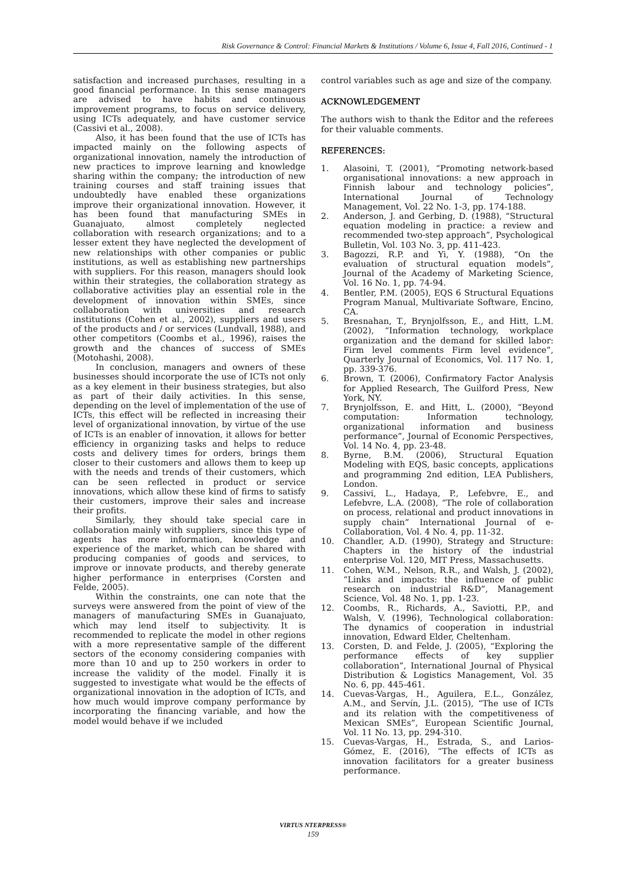Risk Governance & Control: Financial Markets & Institutions / Volume 6, Issue 4, Fall 2016, Continued - 1
satisfaction and increased purchases, resulting in a good financial performance. In this sense managers are advised to have habits and continuous improvement programs, to focus on service delivery, using ICTs adequately, and have customer service (Cassivi et al., 2008).
Also, it has been found that the use of ICTs has impacted mainly on the following aspects of organizational innovation, namely the introduction of new practices to improve learning and knowledge sharing within the company; the introduction of new training courses and staff training issues that undoubtedly have enabled these organizations improve their organizational innovation. However, it has been found that manufacturing SMEs in Guanajuato, almost completely neglected collaboration with research organizations; and to a lesser extent they have neglected the development of new relationships with other companies or public institutions, as well as establishing new partnerships with suppliers. For this reason, managers should look within their strategies, the collaboration strategy as collaborative activities play an essential role in the development of innovation within SMEs, since collaboration with universities and research institutions (Cohen et al., 2002), suppliers and users of the products and / or services (Lundvall, 1988), and other competitors (Coombs et al., 1996), raises the growth and the chances of success of SMEs (Motohashi, 2008).
In conclusion, managers and owners of these businesses should incorporate the use of ICTs not only as a key element in their business strategies, but also as part of their daily activities. In this sense, depending on the level of implementation of the use of ICTs, this effect will be reflected in increasing their level of organizational innovation, by virtue of the use of ICTs is an enabler of innovation, it allows for better efficiency in organizing tasks and helps to reduce costs and delivery times for orders, brings them closer to their customers and allows them to keep up with the needs and trends of their customers, which can be seen reflected in product or service innovations, which allow these kind of firms to satisfy their customers, improve their sales and increase their profits.
Similarly, they should take special care in collaboration mainly with suppliers, since this type of agents has more information, knowledge and experience of the market, which can be shared with producing companies of goods and services, to improve or innovate products, and thereby generate higher performance in enterprises (Corsten and Felde, 2005).
Within the constraints, one can note that the surveys were answered from the point of view of the managers of manufacturing SMEs in Guanajuato, which may lend itself to subjectivity. It is recommended to replicate the model in other regions with a more representative sample of the different sectors of the economy considering companies with more than 10 and up to 250 workers in order to increase the validity of the model. Finally it is suggested to investigate what would be the effects of organizational innovation in the adoption of ICTs, and how much would improve company performance by incorporating the financing variable, and how the model would behave if we included
control variables such as age and size of the company.
ACKNOWLEDGEMENT
The authors wish to thank the Editor and the referees for their valuable comments.
REFERENCES:
1. Alasoini, T. (2001), “Promoting network-based organisational innovations: a new approach in Finnish labour and technology policies”, International Journal of Technology Management, Vol. 22 No. 1-3, pp. 174-188.
2. Anderson, J. and Gerbing, D. (1988), “Structural equation modeling in practice: a review and recommended two-step approach”, Psychological Bulletin, Vol. 103 No. 3, pp. 411-423.
3. Bagozzi, R.P. and Yi, Y. (1988), “On the evaluation of structural equation models”, Journal of the Academy of Marketing Science, Vol. 16 No. 1, pp. 74-94.
4. Bentler, P.M. (2005), EQS 6 Structural Equations Program Manual, Multivariate Software, Encino, CA.
5. Bresnahan, T., Brynjolfsson, E., and Hitt, L.M. (2002), “Information technology, workplace organization and the demand for skilled labor: Firm level comments Firm level evidence”, Quarterly Journal of Economics, Vol. 117 No. 1, pp. 339-376.
6. Brown, T. (2006), Confirmatory Factor Analysis for Applied Research, The Guilford Press, New York, NY.
7. Brynjolfsson, E. and Hitt, L. (2000), “Beyond computation: Information technology, organizational information and business performance”, Journal of Economic Perspectives, Vol. 14 No. 4, pp. 23-48.
8. Byrne, B.M. (2006), Structural Equation Modeling with EQS, basic concepts, applications and programming 2nd edition, LEA Publishers, London.
9. Cassivi, L., Hadaya, P., Lefebvre, E., and Lefebvre, L.A. (2008), “The role of collaboration on process, relational and product innovations in supply chain” International Journal of e-Collaboration, Vol. 4 No. 4, pp. 11-32.
10. Chandler, A.D. (1990), Strategy and Structure: Chapters in the history of the industrial enterprise Vol. 120, MIT Press, Massachusetts.
11. Cohen, W.M., Nelson, R.R., and Walsh, J. (2002), “Links and impacts: the influence of public research on industrial R&D”, Management Science, Vol. 48 No. 1, pp. 1-23.
12. Coombs, R., Richards, A., Saviotti, P.P., and Walsh, V. (1996), Technological collaboration: The dynamics of cooperation in industrial innovation, Edward Elder, Cheltenham.
13. Corsten, D. and Felde, J. (2005), “Exploring the performance effects of key supplier collaboration”, International Journal of Physical Distribution & Logistics Management, Vol. 35 No. 6, pp. 445-461.
14. Cuevas-Vargas, H., Aguilera, E.L., González, A.M., and Servín, J.L. (2015), “The use of ICTs and its relation with the competitiveness of Mexican SMEs”, European Scientific Journal, Vol. 11 No. 13, pp. 294-310.
15. Cuevas-Vargas, H., Estrada, S., and Larios-Gómez, E. (2016), “The effects of ICTs as innovation facilitators for a greater business performance.
VIRTUS NTERPRESS®
159